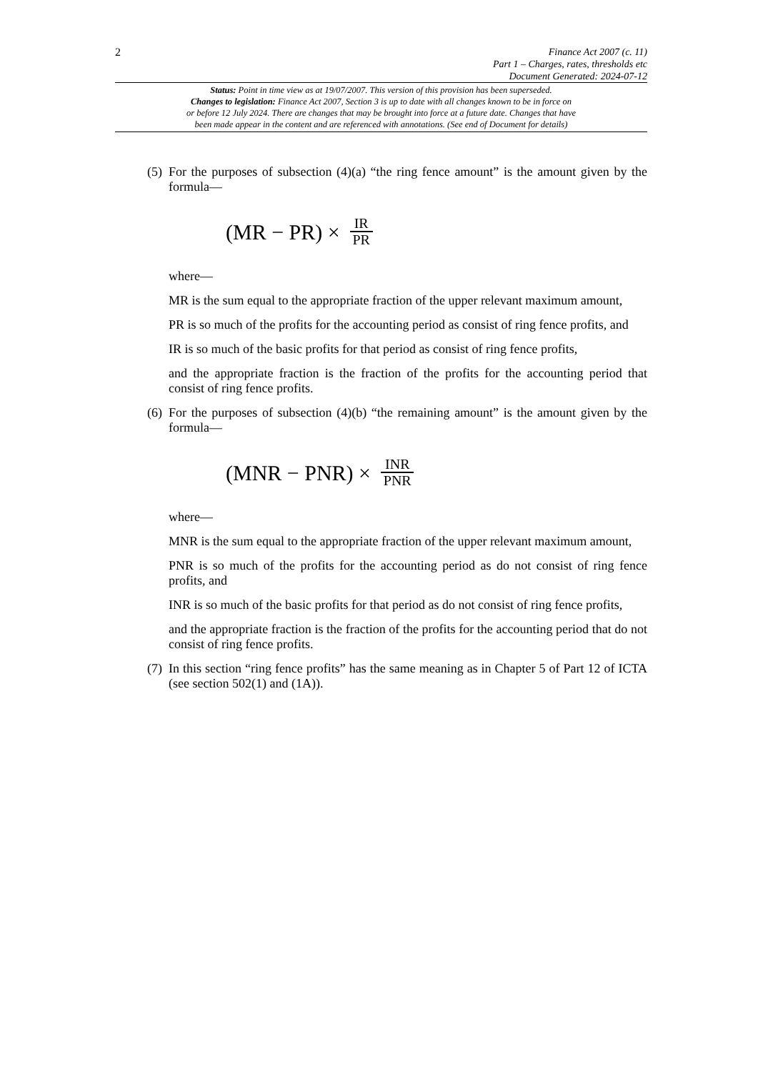2
Finance Act 2007 (c. 11)
Part 1 – Charges, rates, thresholds etc
Document Generated: 2024-07-12
Status: Point in time view as at 19/07/2007. This version of this provision has been superseded.
Changes to legislation: Finance Act 2007, Section 3 is up to date with all changes known to be in force on
or before 12 July 2024. There are changes that may be brought into force at a future date. Changes that have
been made appear in the content and are referenced with annotations. (See end of Document for details)
(5)
For the purposes of subsection (4)(a) “the ring fence amount” is the amount given by the formula—
(MR − PR) × IR PR
where—
MR is the sum equal to the appropriate fraction of the upper relevant maximum amount,
PR is so much of the profits for the accounting period as consist of ring fence profits, and
IR is so much of the basic profits for that period as consist of ring fence profits,
and the appropriate fraction is the fraction of the profits for the accounting period that consist of ring fence profits.
(6)
For the purposes of subsection (4)(b) “the remaining amount” is the amount given by the formula—
(MNR − PNR) × INR PNR
where—
MNR is the sum equal to the appropriate fraction of the upper relevant maximum amount,
PNR is so much of the profits for the accounting period as do not consist of ring fence profits, and
INR is so much of the basic profits for that period as do not consist of ring fence profits,
and the appropriate fraction is the fraction of the profits for the accounting period that do not consist of ring fence profits.
(7)
In this section “ring fence profits” has the same meaning as in Chapter 5 of Part 12 of ICTA (see section 502(1) and (1A)).